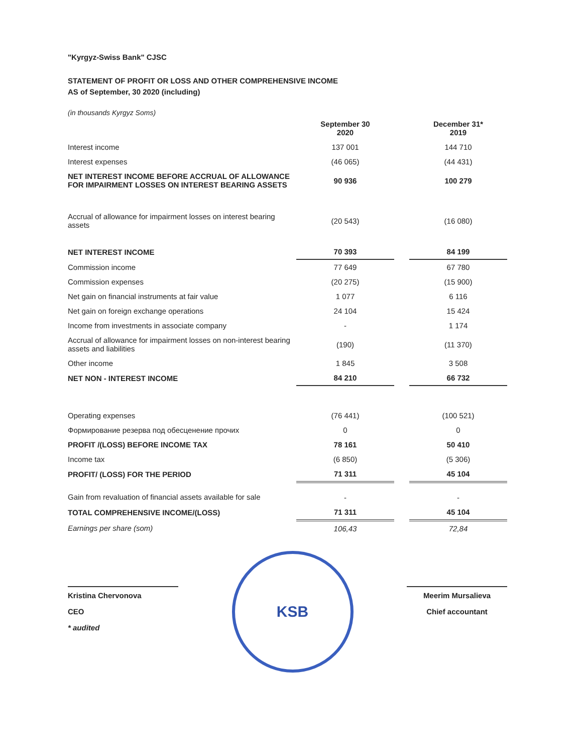"Kyrgyz-Swiss Bank" CJSC
STATEMENT OF PROFIT OR LOSS AND OTHER COMPREHENSIVE INCOME
AS of September, 30 2020 (including)
(in thousands Kyrgyz Soms)
| | September 30 2020 | | December 31* 2019 |
| --- | --- | --- | --- |
| Interest income | 137 001 | | 144 710 |
| Interest expenses | (46 065) | | (44 431) |
| NET INTEREST INCOME BEFORE ACCRUAL OF ALLOWANCE FOR IMPAIRMENT LOSSES ON INTEREST BEARING ASSETS | 90 936 | | 100 279 |
| Accrual of allowance for impairment losses on interest bearing assets | (20 543) | | (16 080) |
| NET INTEREST INCOME | 70 393 | | 84 199 |
| Commission income | 77 649 | | 67 780 |
| Commission expenses | (20 275) | | (15 900) |
| Net gain on financial instruments at fair value | 1 077 | | 6 116 |
| Net gain on foreign exchange operations | 24 104 | | 15 424 |
| Income from investments in associate company | - | | 1 174 |
| Accrual of allowance for impairment losses on non-interest bearing assets and liabilities | (190) | | (11 370) |
| Other income | 1 845 | | 3 508 |
| NET NON - INTEREST INCOME | 84 210 | | 66 732 |
| Operating expenses | (76 441) | | (100 521) |
| Формирование резерва под обесценение прочих | 0 | | 0 |
| PROFIT /(LOSS) BEFORE INCOME TAX | 78 161 | | 50 410 |
| Income tax | (6 850) | | (5 306) |
| PROFIT/ (LOSS) FOR THE PERIOD | 71 311 | | 45 104 |
| Gain from revaluation of financial assets available for sale | - | | - |
| TOTAL COMPREHENSIVE INCOME/(LOSS) | 71 311 | | 45 104 |
| Earnings per share (som) | 106,43 | | 72,84 |
Kristina Chervonova
CEO
* audited
KSB
Meerim Mursalieva
Chief accountant